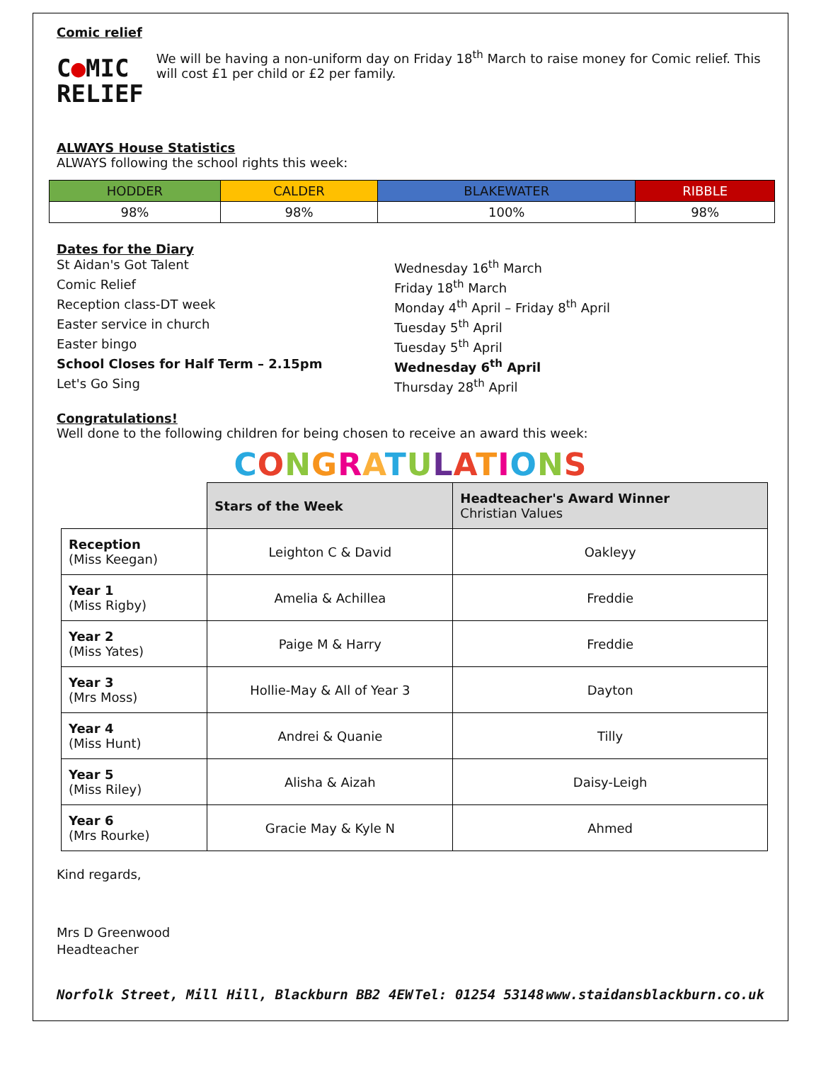Comic relief
C●MIC
RELIEF
We will be having a non-uniform day on Friday 18<sup>th</sup> March to raise money for Comic relief. This will cost £1 per child or £2 per family.
ALWAYS House Statistics
ALWAYS following the school rights this week:
| HODDER | CALDER | BLAKEWATER | RIBBLE |
| 98% | 98% | 100% | 98% |
Dates for the Diary
St Aidan's Got Talent
Wednesday 16<sup>th</sup> March
Comic Relief
Friday 18<sup>th</sup> March
Reception class-DT week
Monday 4<sup>th</sup> April – Friday 8<sup>th</sup> April
Easter service in church
Tuesday 5<sup>th</sup> April
Easter bingo
Tuesday 5<sup>th</sup> April
School Closes for Half Term – 2.15pm
Wednesday 6<sup>th</sup> April
Let's Go Sing
Thursday 28<sup>th</sup> April
Congratulations!
Well done to the following children for being chosen to receive an award this week:
CONGRATULATIONS
| | Stars of the Week | Headteacher's Award Winner Christian Values |
| Reception (Miss Keegan) | Leighton C & David | Oakleyy |
| Year 1 (Miss Rigby) | Amelia & Achillea | Freddie |
| Year 2 (Miss Yates) | Paige M & Harry | Freddie |
| Year 3 (Mrs Moss) | Hollie-May & All of Year 3 | Dayton |
| Year 4 (Miss Hunt) | Andrei & Quanie | Tilly |
| Year 5 (Miss Riley) | Alisha & Aizah | Daisy-Leigh |
| Year 6 (Mrs Rourke) | Gracie May & Kyle N | Ahmed |
Kind regards,
Mrs D Greenwood
Headteacher
Norfolk Street, Mill Hill, Blackburn BB2 4EW Tel: 01254 53148 www.staidansblackburn.co.uk